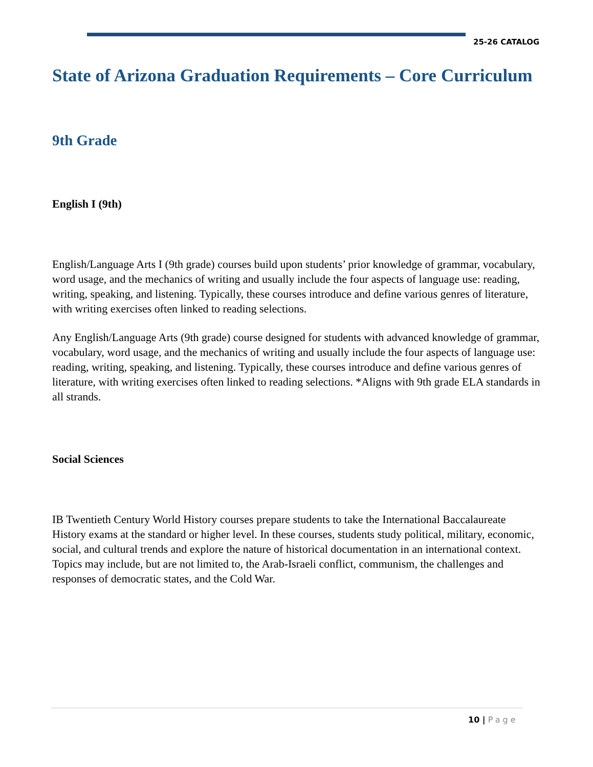25-26 CATALOG
State of Arizona Graduation Requirements – Core Curriculum
9th Grade
English I (9th)
English/Language Arts I (9th grade) courses build upon students’ prior knowledge of grammar, vocabulary, word usage, and the mechanics of writing and usually include the four aspects of language use: reading, writing, speaking, and listening. Typically, these courses introduce and define various genres of literature, with writing exercises often linked to reading selections.
Any English/Language Arts (9th grade) course designed for students with advanced knowledge of grammar, vocabulary, word usage, and the mechanics of writing and usually include the four aspects of language use: reading, writing, speaking, and listening. Typically, these courses introduce and define various genres of literature, with writing exercises often linked to reading selections. *Aligns with 9th grade ELA standards in all strands.
Social Sciences
IB Twentieth Century World History courses prepare students to take the International Baccalaureate History exams at the standard or higher level. In these courses, students study political, military, economic, social, and cultural trends and explore the nature of historical documentation in an international context. Topics may include, but are not limited to, the Arab-Israeli conflict, communism, the challenges and responses of democratic states, and the Cold War.
10 | Page